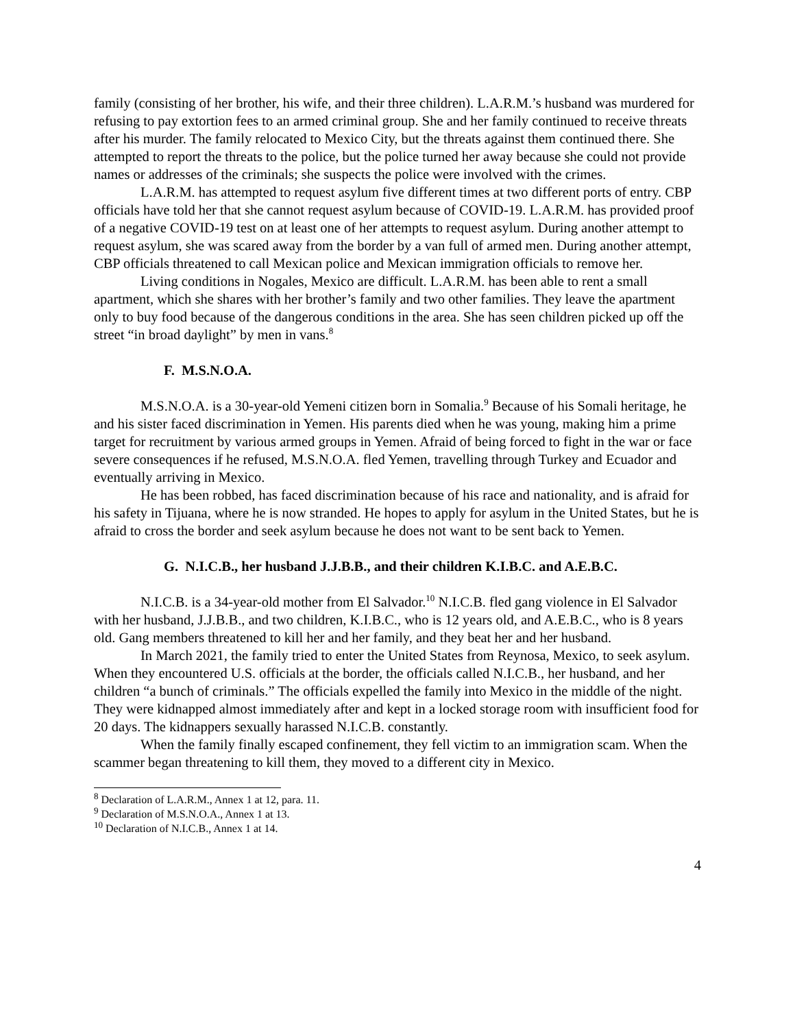family (consisting of her brother, his wife, and their three children). L.A.R.M.’s husband was murdered for refusing to pay extortion fees to an armed criminal group. She and her family continued to receive threats after his murder. The family relocated to Mexico City, but the threats against them continued there. She attempted to report the threats to the police, but the police turned her away because she could not provide names or addresses of the criminals; she suspects the police were involved with the crimes.
L.A.R.M. has attempted to request asylum five different times at two different ports of entry. CBP officials have told her that she cannot request asylum because of COVID-19. L.A.R.M. has provided proof of a negative COVID-19 test on at least one of her attempts to request asylum. During another attempt to request asylum, she was scared away from the border by a van full of armed men. During another attempt, CBP officials threatened to call Mexican police and Mexican immigration officials to remove her.
Living conditions in Nogales, Mexico are difficult. L.A.R.M. has been able to rent a small apartment, which she shares with her brother’s family and two other families. They leave the apartment only to buy food because of the dangerous conditions in the area. She has seen children picked up off the street “in broad daylight” by men in vans.<sup>8</sup>
F. M.S.N.O.A.
M.S.N.O.A. is a 30-year-old Yemeni citizen born in Somalia.<sup>9</sup> Because of his Somali heritage, he and his sister faced discrimination in Yemen. His parents died when he was young, making him a prime target for recruitment by various armed groups in Yemen. Afraid of being forced to fight in the war or face severe consequences if he refused, M.S.N.O.A. fled Yemen, travelling through Turkey and Ecuador and eventually arriving in Mexico.
He has been robbed, has faced discrimination because of his race and nationality, and is afraid for his safety in Tijuana, where he is now stranded. He hopes to apply for asylum in the United States, but he is afraid to cross the border and seek asylum because he does not want to be sent back to Yemen.
G. N.I.C.B., her husband J.J.B.B., and their children K.I.B.C. and A.E.B.C.
N.I.C.B. is a 34-year-old mother from El Salvador.<sup>10</sup> N.I.C.B. fled gang violence in El Salvador with her husband, J.J.B.B., and two children, K.I.B.C., who is 12 years old, and A.E.B.C., who is 8 years old. Gang members threatened to kill her and her family, and they beat her and her husband.
In March 2021, the family tried to enter the United States from Reynosa, Mexico, to seek asylum. When they encountered U.S. officials at the border, the officials called N.I.C.B., her husband, and her children “a bunch of criminals.” The officials expelled the family into Mexico in the middle of the night. They were kidnapped almost immediately after and kept in a locked storage room with insufficient food for 20 days. The kidnappers sexually harassed N.I.C.B. constantly.
When the family finally escaped confinement, they fell victim to an immigration scam. When the scammer began threatening to kill them, they moved to a different city in Mexico.
<sup>8</sup> Declaration of L.A.R.M., Annex 1 at 12, para. 11.
<sup>9</sup> Declaration of M.S.N.O.A., Annex 1 at 13.
<sup>10</sup> Declaration of N.I.C.B., Annex 1 at 14.
4